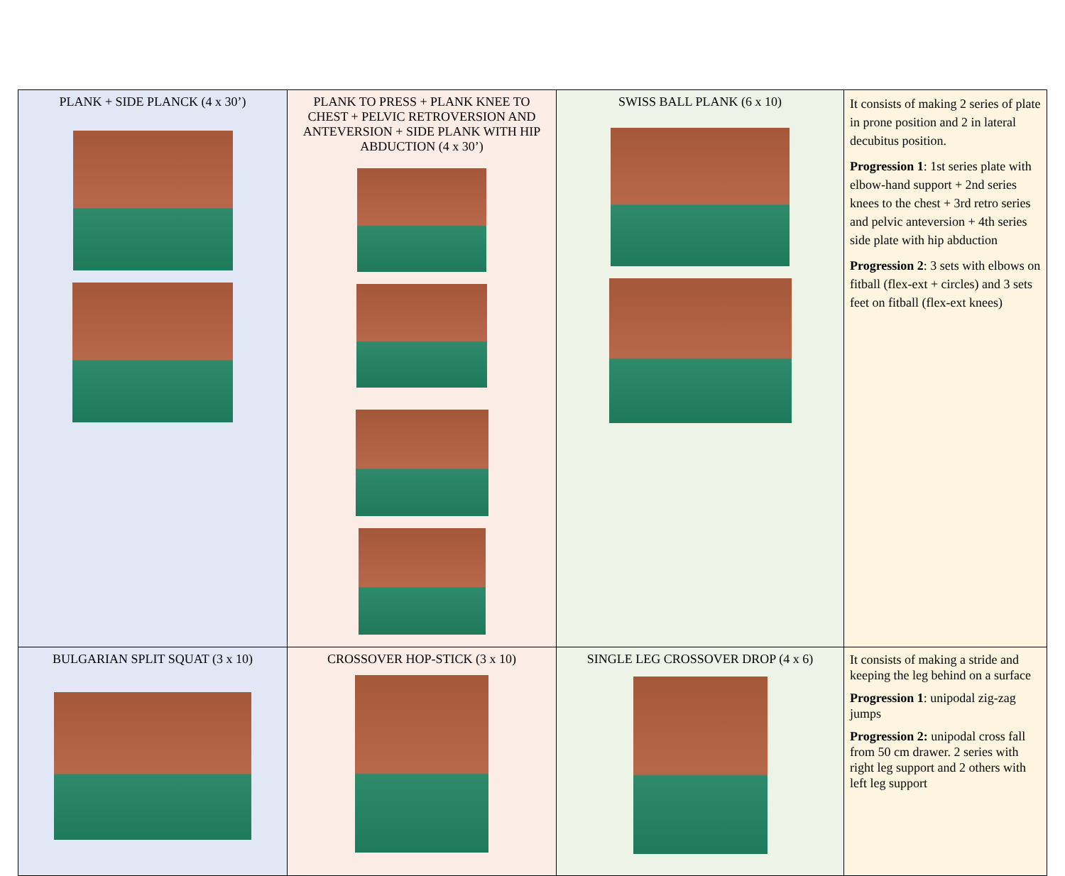| PLANK + SIDE PLANCK (4 x 30’) | PLANK TO PRESS + PLANK KNEE TO CHEST + PELVIC RETROVERSION AND ANTEVERSION + SIDE PLANK WITH HIP ABDUCTION (4 x 30’) | SWISS BALL PLANK (6 x 10) | It consists of making 2 series of plate in prone position and 2 in lateral decubitus position. Progression 1 : 1st series plate with elbow-hand support + 2nd series knees to the chest + 3rd retro series and pelvic anteversion + 4th series side plate with hip abduction Progression 2 : 3 sets with elbows on fitball (flex-ext + circles) and 3 sets feet on fitball (flex-ext knees) |
| BULGARIAN SPLIT SQUAT (3 x 10) | CROSSOVER HOP-STICK (3 x 10) | SINGLE LEG CROSSOVER DROP (4 x 6) | It consists of making a stride and keeping the leg behind on a surface Progression 1 : unipodal zig-zag jumps Progression 2: unipodal cross fall from 50 cm drawer. 2 series with right leg support and 2 others with left leg support |